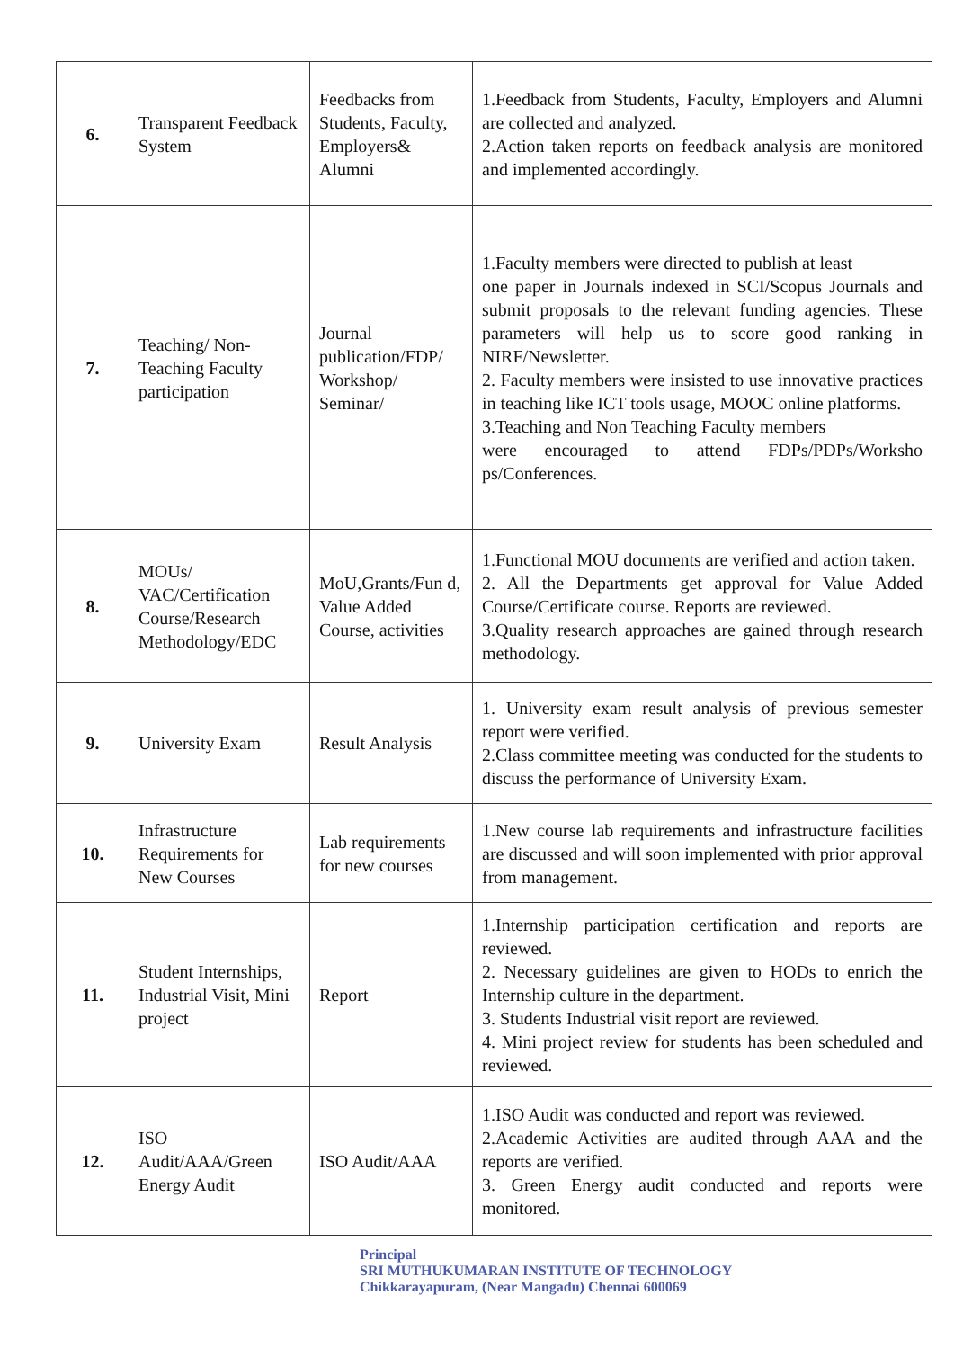| 6. | Transparent Feedback System | Feedbacks from Students, Faculty, Employers& Alumni | 1.Feedback from Students, Faculty, Employers and Alumni are collected and analyzed. 2.Action taken reports on feedback analysis are monitored and implemented accordingly. |
| 7. | Teaching/ Non-Teaching Faculty participation | Journal publication/FDP/ Workshop/ Seminar/ | 1.Faculty members were directed to publish at least one paper in Journals indexed in SCI/Scopus Journals and submit proposals to the relevant funding agencies. These parameters will help us to score good ranking in NIRF/Newsletter. 2. Faculty members were insisted to use innovative practices in teaching like ICT tools usage, MOOC online platforms. 3.Teaching and Non Teaching Faculty members were encouraged to attend FDPs/PDPs/Worksho ps/Conferences. |
| 8. | MOUs/ VAC/Certification Course/Research Methodology/EDC | MoU,Grants/Fun d, Value Added Course, activities | 1.Functional MOU documents are verified and action taken. 2. All the Departments get approval for Value Added Course/Certificate course. Reports are reviewed. 3.Quality research approaches are gained through research methodology. |
| 9. | University Exam | Result Analysis | 1. University exam result analysis of previous semester report were verified. 2.Class committee meeting was conducted for the students to discuss the performance of University Exam. |
| 10. | Infrastructure Requirements for New Courses | Lab requirements for new courses | 1.New course lab requirements and infrastructure facilities are discussed and will soon implemented with prior approval from management. |
| 11. | Student Internships, Industrial Visit, Mini project | Report | 1.Internship participation certification and reports are reviewed. 2. Necessary guidelines are given to HODs to enrich the Internship culture in the department. 3. Students Industrial visit report are reviewed. 4. Mini project review for students has been scheduled and reviewed. |
| 12. | ISO Audit/AAA/Green Energy Audit | ISO Audit/AAA | 1.ISO Audit was conducted and report was reviewed. 2.Academic Activities are audited through AAA and the reports are verified. 3. Green Energy audit conducted and reports were monitored. |
Principal
SRI MUTHUKUMARAN INSTITUTE OF TECHNOLOGY
Chikkarayapuram, (Near Mangadu) Chennai 600069